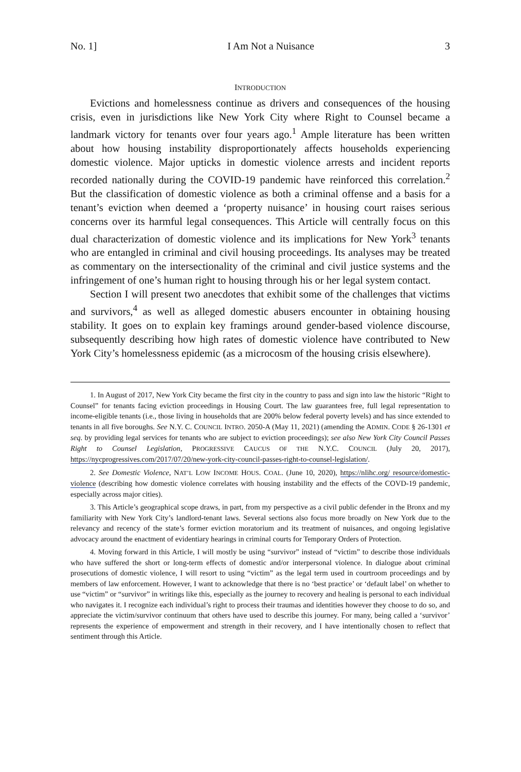No. 1] I Am Not a Nuisance 3
INTRODUCTION
Evictions and homelessness continue as drivers and consequences of the housing crisis, even in jurisdictions like New York City where Right to Counsel became a landmark victory for tenants over four years ago.<sup>1</sup> Ample literature has been written about how housing instability disproportionately affects households experiencing domestic violence. Major upticks in domestic violence arrests and incident reports recorded nationally during the COVID-19 pandemic have reinforced this correlation.<sup>2</sup> But the classification of domestic violence as both a criminal offense and a basis for a tenant’s eviction when deemed a ‘property nuisance’ in housing court raises serious concerns over its harmful legal consequences. This Article will centrally focus on this dual characterization of domestic violence and its implications for New York<sup>3</sup> tenants who are entangled in criminal and civil housing proceedings. Its analyses may be treated as commentary on the intersectionality of the criminal and civil justice systems and the infringement of one’s human right to housing through his or her legal system contact.
Section I will present two anecdotes that exhibit some of the challenges that victims and survivors,<sup>4</sup> as well as alleged domestic abusers encounter in obtaining housing stability. It goes on to explain key framings around gender-based violence discourse, subsequently describing how high rates of domestic violence have contributed to New York City’s homelessness epidemic (as a microcosm of the housing crisis elsewhere).
1. In August of 2017, New York City became the first city in the country to pass and sign into law the historic “Right to Counsel” for tenants facing eviction proceedings in Housing Court. The law guarantees free, full legal representation to income-eligible tenants (i.e., those living in households that are 200% below federal poverty levels) and has since extended to tenants in all five boroughs. See N.Y. C. COUNCIL INTRO. 2050-A (May 11, 2021) (amending the ADMIN. CODE § 26-1301 et seq. by providing legal services for tenants who are subject to eviction proceedings); see also New York City Council Passes Right to Counsel Legislation, PROGRESSIVE CAUCUS OF THE N.Y.C. COUNCIL (July 20, 2017), https://nycprogressives.com/2017/07/20/new-york-city-council-passes-right-to-counsel-legislation/.
2. See Domestic Violence, NAT’L LOW INCOME HOUS. COAL. (June 10, 2020), https://nlihc.org/ resource/domestic-violence (describing how domestic violence correlates with housing instability and the effects of the COVD-19 pandemic, especially across major cities).
3. This Article’s geographical scope draws, in part, from my perspective as a civil public defender in the Bronx and my familiarity with New York City’s landlord-tenant laws. Several sections also focus more broadly on New York due to the relevancy and recency of the state’s former eviction moratorium and its treatment of nuisances, and ongoing legislative advocacy around the enactment of evidentiary hearings in criminal courts for Temporary Orders of Protection.
4. Moving forward in this Article, I will mostly be using “survivor” instead of “victim” to describe those individuals who have suffered the short or long-term effects of domestic and/or interpersonal violence. In dialogue about criminal prosecutions of domestic violence, I will resort to using “victim” as the legal term used in courtroom proceedings and by members of law enforcement. However, I want to acknowledge that there is no ‘best practice’ or ‘default label’ on whether to use “victim” or “survivor” in writings like this, especially as the journey to recovery and healing is personal to each individual who navigates it. I recognize each individual’s right to process their traumas and identities however they choose to do so, and appreciate the victim/survivor continuum that others have used to describe this journey. For many, being called a ‘survivor’ represents the experience of empowerment and strength in their recovery, and I have intentionally chosen to reflect that sentiment through this Article.